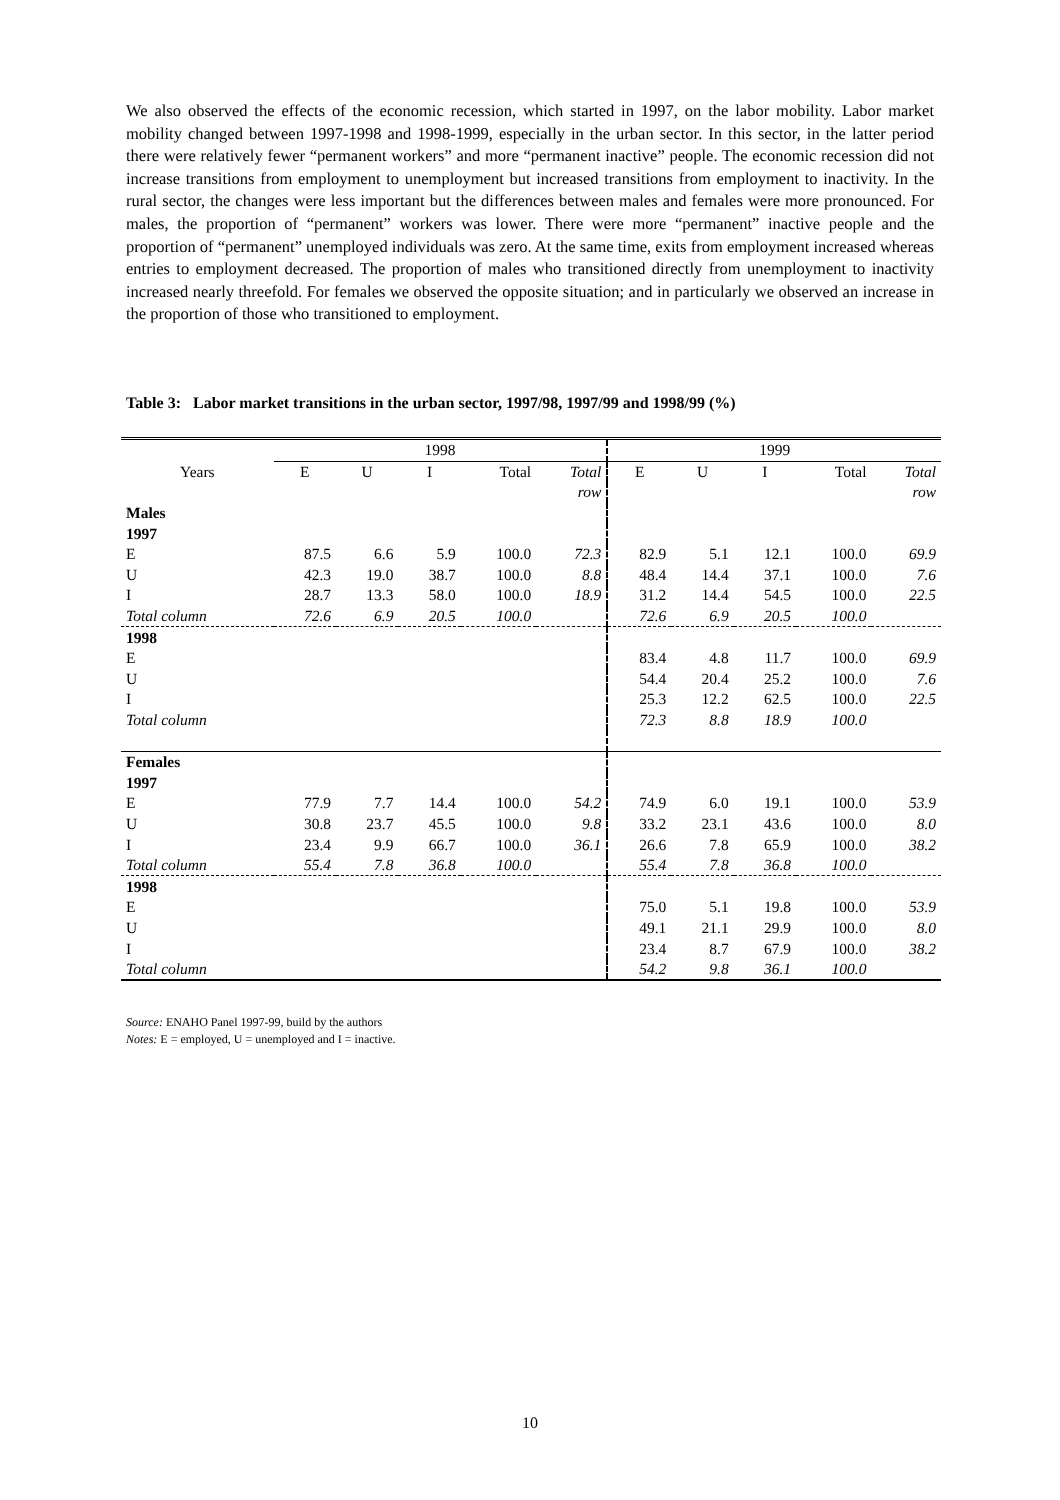We also observed the effects of the economic recession, which started in 1997, on the labor mobility. Labor market mobility changed between 1997-1998 and 1998-1999, especially in the urban sector. In this sector, in the latter period there were relatively fewer “permanent workers” and more “permanent inactive” people. The economic recession did not increase transitions from employment to unemployment but increased transitions from employment to inactivity. In the rural sector, the changes were less important but the differences between males and females were more pronounced. For males, the proportion of “permanent” workers was lower. There were more “permanent” inactive people and the proportion of “permanent” unemployed individuals was zero. At the same time, exits from employment increased whereas entries to employment decreased. The proportion of males who transitioned directly from unemployment to inactivity increased nearly threefold. For females we observed the opposite situation; and in particularly we observed an increase in the proportion of those who transitioned to employment.
Table 3: Labor market transitions in the urban sector, 1997/98, 1997/99 and 1998/99 (%)
| | 1998 | | | | | 1999 | | | | |
| --- | --- | --- | --- | --- | --- | --- | --- | --- | --- | --- |
| Years | E | U | I | Total | Total | E | U | I | Total | Total |
| | | | | | row | | | | | row |
| Males | | | | | | | | | | |
| 1997 | | | | | | | | | | |
| E | 87.5 | 6.6 | 5.9 | 100.0 | 72.3 | 82.9 | 5.1 | 12.1 | 100.0 | 69.9 |
| U | 42.3 | 19.0 | 38.7 | 100.0 | 8.8 | 48.4 | 14.4 | 37.1 | 100.0 | 7.6 |
| I | 28.7 | 13.3 | 58.0 | 100.0 | 18.9 | 31.2 | 14.4 | 54.5 | 100.0 | 22.5 |
| Total column | 72.6 | 6.9 | 20.5 | 100.0 | | 72.6 | 6.9 | 20.5 | 100.0 | |
| 1998 | | | | | | | | | | |
| E | | | | | | 83.4 | 4.8 | 11.7 | 100.0 | 69.9 |
| U | | | | | | 54.4 | 20.4 | 25.2 | 100.0 | 7.6 |
| I | | | | | | 25.3 | 12.2 | 62.5 | 100.0 | 22.5 |
| Total column | | | | | | 72.3 | 8.8 | 18.9 | 100.0 | |
| Females | | | | | | | | | | |
| 1997 | | | | | | | | | | |
| E | 77.9 | 7.7 | 14.4 | 100.0 | 54.2 | 74.9 | 6.0 | 19.1 | 100.0 | 53.9 |
| U | 30.8 | 23.7 | 45.5 | 100.0 | 9.8 | 33.2 | 23.1 | 43.6 | 100.0 | 8.0 |
| I | 23.4 | 9.9 | 66.7 | 100.0 | 36.1 | 26.6 | 7.8 | 65.9 | 100.0 | 38.2 |
| Total column | 55.4 | 7.8 | 36.8 | 100.0 | | 55.4 | 7.8 | 36.8 | 100.0 | |
| 1998 | | | | | | | | | | |
| E | | | | | | 75.0 | 5.1 | 19.8 | 100.0 | 53.9 |
| U | | | | | | 49.1 | 21.1 | 29.9 | 100.0 | 8.0 |
| I | | | | | | 23.4 | 8.7 | 67.9 | 100.0 | 38.2 |
| Total column | | | | | | 54.2 | 9.8 | 36.1 | 100.0 | |
Source: ENAHO Panel 1997-99, build by the authors
Notes: E = employed, U = unemployed and I = inactive.
10